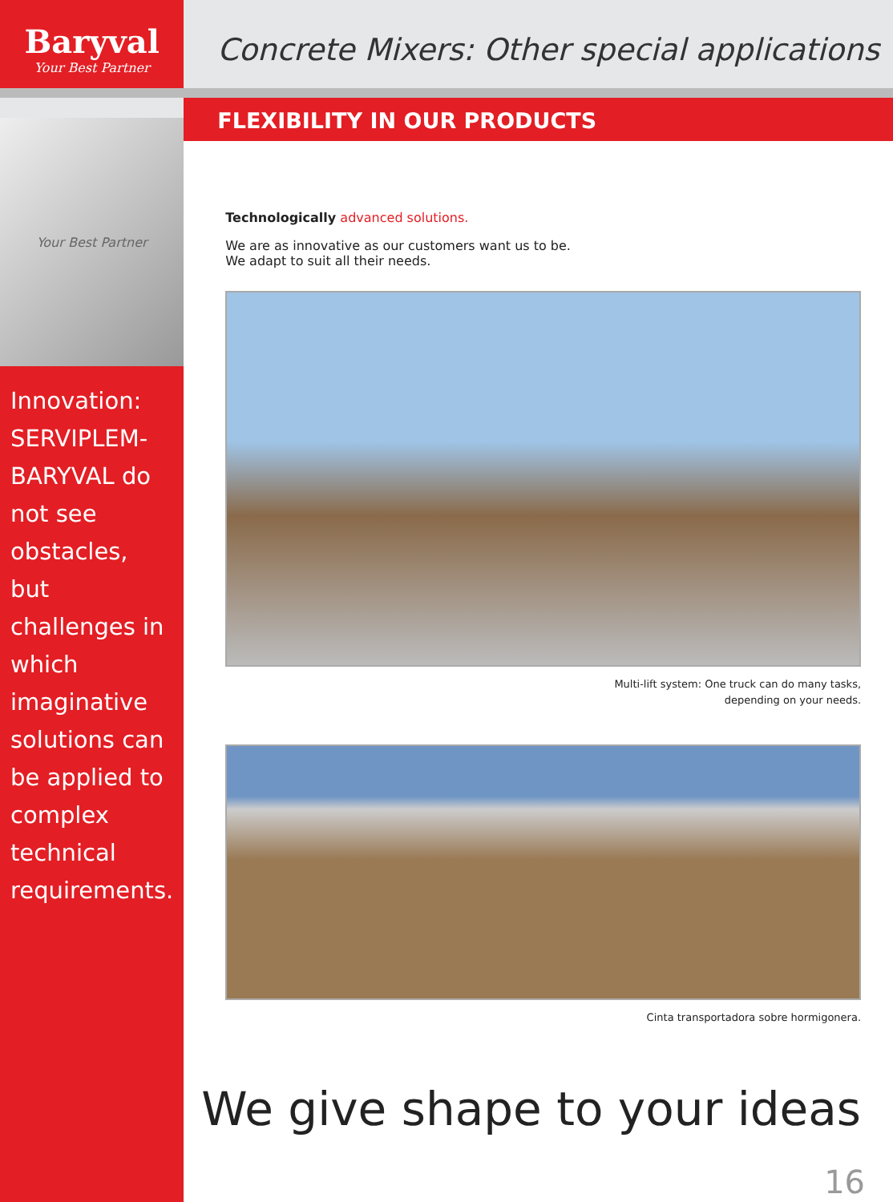Baryval
Your Best Partner
Your Best Partner
Innovation: SERVIPLEM-BARYVAL do not see obstacles, but challenges in which imaginative solutions can be applied to complex technical requirements.
Concrete Mixers: Other special applications
FLEXIBILITY IN OUR PRODUCTS
Technologically advanced solutions.
We are as innovative as our customers want us to be.
We adapt to suit all their needs.
Multi-lift system: One truck can do many tasks,
depending on your needs.
Cinta transportadora sobre hormigonera.
We give shape to your ideas
16